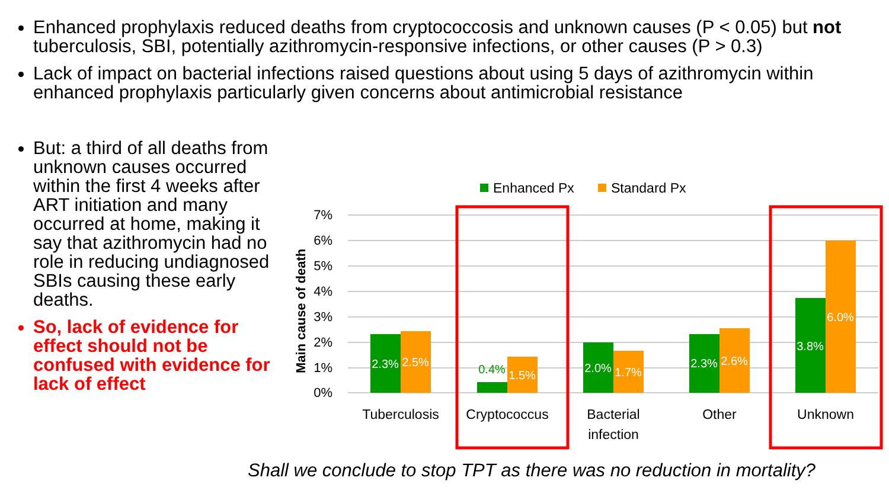Enhanced prophylaxis reduced deaths from cryptococcosis and unknown causes (P < 0.05) but not tuberculosis, SBI, potentially azithromycin-responsive infections, or other causes (P > 0.3)
Lack of impact on bacterial infections raised questions about using 5 days of azithromycin within enhanced prophylaxis particularly given concerns about antimicrobial resistance
But: a third of all deaths from unknown causes occurred within the first 4 weeks after ART initiation and many occurred at home, making it say that azithromycin had no role in reducing undiagnosed SBIs causing these early deaths.
So, lack of evidence for effect should not be confused with evidence for lack of effect
Enhanced Px
Standard Px
7%
6%
5%
4%
3%
2%
1%
0%
Main cause of death
2.3%
2.5%
0.4%
1.5%
2.0%
1.7%
2.3%
2.6%
3.8%
6.0%
Tuberculosis
Cryptococcus
Bacterial
infection
Other
Unknown
Shall we conclude to stop TPT as there was no reduction in mortality?